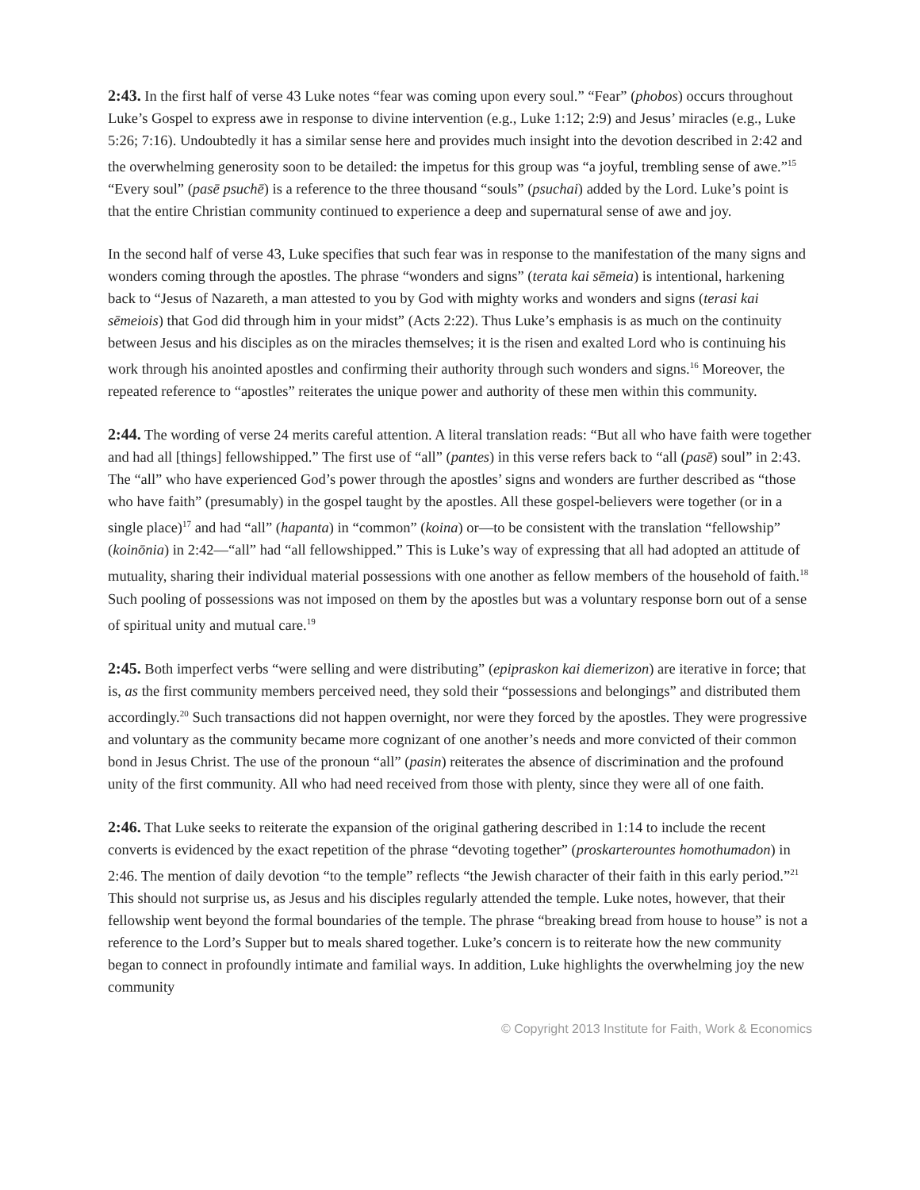2:43. In the first half of verse 43 Luke notes “fear was coming upon every soul.” “Fear” (phobos) occurs throughout Luke’s Gospel to express awe in response to divine intervention (e.g., Luke 1:12; 2:9) and Jesus’ miracles (e.g., Luke 5:26; 7:16). Undoubtedly it has a similar sense here and provides much insight into the devotion described in 2:42 and the overwhelming generosity soon to be detailed: the impetus for this group was “a joyful, trembling sense of awe.”<sup>15</sup> “Every soul” (pasē psuchē) is a reference to the three thousand “souls” (psuchai) added by the Lord. Luke’s point is that the entire Christian community continued to experience a deep and supernatural sense of awe and joy.
In the second half of verse 43, Luke specifies that such fear was in response to the manifestation of the many signs and wonders coming through the apostles. The phrase “wonders and signs” (terata kai sēmeia) is intentional, harkening back to “Jesus of Nazareth, a man attested to you by God with mighty works and wonders and signs (terasi kai sēmeiois) that God did through him in your midst” (Acts 2:22). Thus Luke’s emphasis is as much on the continuity between Jesus and his disciples as on the miracles themselves; it is the risen and exalted Lord who is continuing his work through his anointed apostles and confirming their authority through such wonders and signs.<sup>16</sup> Moreover, the repeated reference to “apostles” reiterates the unique power and authority of these men within this community.
2:44. The wording of verse 24 merits careful attention. A literal translation reads: “But all who have faith were together and had all [things] fellowshipped.” The first use of “all” (pantes) in this verse refers back to “all (pasē) soul” in 2:43. The “all” who have experienced God’s power through the apostles’ signs and wonders are further described as “those who have faith” (presumably) in the gospel taught by the apostles. All these gospel-believers were together (or in a single place)<sup>17</sup> and had “all” (hapanta) in “common” (koina) or—to be consistent with the translation “fellowship” (koinōnia) in 2:42—“all” had “all fellowshipped.” This is Luke’s way of expressing that all had adopted an attitude of mutuality, sharing their individual material possessions with one another as fellow members of the household of faith.<sup>18</sup> Such pooling of possessions was not imposed on them by the apostles but was a voluntary response born out of a sense of spiritual unity and mutual care.<sup>19</sup>
2:45. Both imperfect verbs “were selling and were distributing” (epipraskon kai diemerizon) are iterative in force; that is, as the first community members perceived need, they sold their “possessions and belongings” and distributed them accordingly.<sup>20</sup> Such transactions did not happen overnight, nor were they forced by the apostles. They were progressive and voluntary as the community became more cognizant of one another’s needs and more convicted of their common bond in Jesus Christ. The use of the pronoun “all” (pasin) reiterates the absence of discrimination and the profound unity of the first community. All who had need received from those with plenty, since they were all of one faith.
2:46. That Luke seeks to reiterate the expansion of the original gathering described in 1:14 to include the recent converts is evidenced by the exact repetition of the phrase “devoting together” (proskarterountes homothumadon) in 2:46. The mention of daily devotion “to the temple” reflects “the Jewish character of their faith in this early period.”<sup>21</sup> This should not surprise us, as Jesus and his disciples regularly attended the temple. Luke notes, however, that their fellowship went beyond the formal boundaries of the temple. The phrase “breaking bread from house to house” is not a reference to the Lord’s Supper but to meals shared together. Luke’s concern is to reiterate how the new community began to connect in profoundly intimate and familial ways. In addition, Luke highlights the overwhelming joy the new community
© Copyright 2013 Institute for Faith, Work & Economics